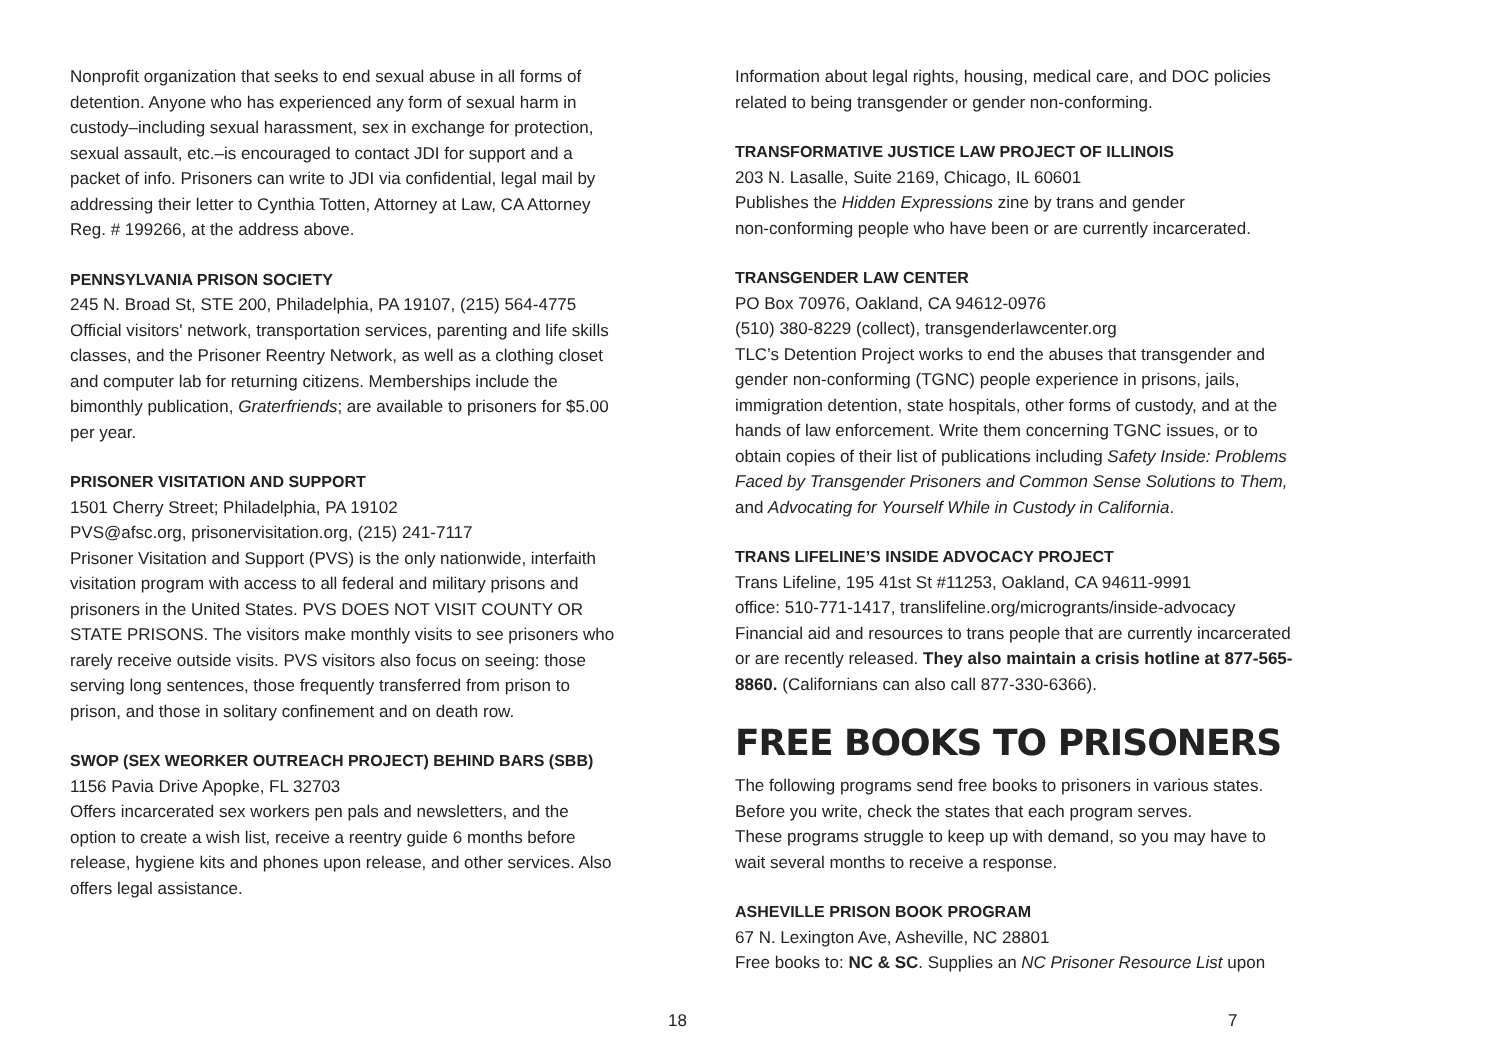Nonprofit organization that seeks to end sexual abuse in all forms of detention. Anyone who has experienced any form of sexual harm in custody–including sexual harassment, sex in exchange for protection, sexual assault, etc.–is encouraged to contact JDI for support and a packet of info. Prisoners can write to JDI via confidential, legal mail by addressing their letter to Cynthia Totten, Attorney at Law, CA Attorney Reg. # 199266, at the address above.
PENNSYLVANIA PRISON SOCIETY
245 N. Broad St, STE 200, Philadelphia, PA 19107, (215) 564-4775
Official visitors' network, transportation services, parenting and life skills classes, and the Prisoner Reentry Network, as well as a clothing closet and computer lab for returning citizens. Memberships include the bimonthly publication, Graterfriends; are available to prisoners for $5.00 per year.
PRISONER VISITATION AND SUPPORT
1501 Cherry Street; Philadelphia, PA 19102
PVS@afsc.org, prisonervisitation.org, (215) 241-7117
Prisoner Visitation and Support (PVS) is the only nationwide, interfaith visitation program with access to all federal and military prisons and prisoners in the United States. PVS DOES NOT VISIT COUNTY OR STATE PRISONS. The visitors make monthly visits to see prisoners who rarely receive outside visits. PVS visitors also focus on seeing: those serving long sentences, those frequently transferred from prison to prison, and those in solitary confinement and on death row.
SWOP (SEX WEORKER OUTREACH PROJECT) BEHIND BARS (SBB)
1156 Pavia Drive Apopke, FL 32703
Offers incarcerated sex workers pen pals and newsletters, and the option to create a wish list, receive a reentry guide 6 months before release, hygiene kits and phones upon release, and other services. Also offers legal assistance.
18
Information about legal rights, housing, medical care, and DOC policies related to being transgender or gender non-conforming.
TRANSFORMATIVE JUSTICE LAW PROJECT OF ILLINOIS
203 N. Lasalle, Suite 2169, Chicago, IL 60601
Publishes the Hidden Expressions zine by trans and gender
non-conforming people who have been or are currently incarcerated.
TRANSGENDER LAW CENTER
PO Box 70976, Oakland, CA 94612-0976
(510) 380-8229 (collect), transgenderlawcenter.org
TLC’s Detention Project works to end the abuses that transgender and gender non-conforming (TGNC) people experience in prisons, jails, immigration detention, state hospitals, other forms of custody, and at the hands of law enforcement. Write them concerning TGNC issues, or to obtain copies of their list of publications including Safety Inside: Problems Faced by Transgender Prisoners and Common Sense Solutions to Them, and Advocating for Yourself While in Custody in California.
TRANS LIFELINE’S INSIDE ADVOCACY PROJECT
Trans Lifeline, 195 41st St #11253, Oakland, CA 94611-9991
office: 510-771-1417, translifeline.org/microgrants/inside-advocacy
Financial aid and resources to trans people that are currently incarcerated or are recently released. They also maintain a crisis hotline at 877-565-8860. (Californians can also call 877-330-6366).
FREE BOOKS TO PRISONERS
The following programs send free books to prisoners in various states. Before you write, check the states that each program serves.
These programs struggle to keep up with demand, so you may have to wait several months to receive a response.
ASHEVILLE PRISON BOOK PROGRAM
67 N. Lexington Ave, Asheville, NC 28801
Free books to: NC & SC. Supplies an NC Prisoner Resource List upon
7